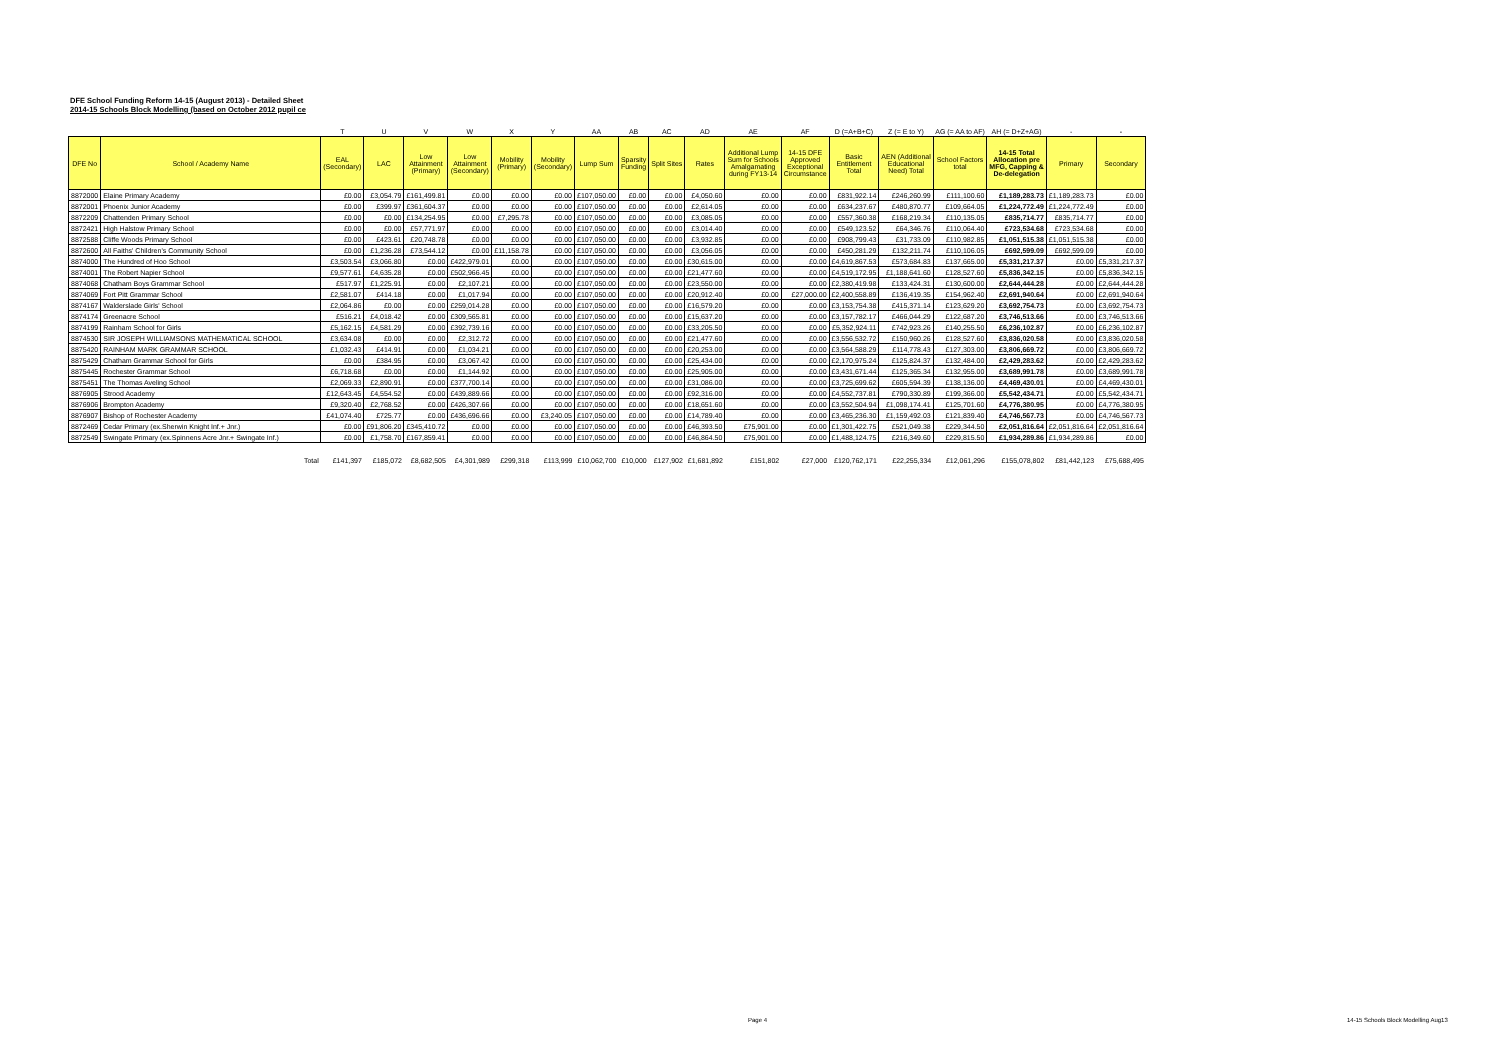DFE School Funding Reform 14-15 (August 2013) - Detailed Sheet
2014-15 Schools Block Modelling (based on October 2012 pupil ce
| | | T | U | V | W | X | Y | AA | AB | AC | AD | AE | AF | D (=A+B+C) | Z (= E to Y) | AG (= AA to AF) | AH (= D+Z+AG) | - | - |
| DFE No | School / Academy Name | EAL (Secondary) | LAC | Low Attainment (Primary) | Low Attainment (Secondary) | Mobility (Primary) | Mobility (Secondary) | Lump Sum | Sparsity Funding | Split Sites | Rates | Additional Lump Sum for Schools Amalgamating during FY13-14 | 14-15 DFE Approved Exceptional Circumstance | Basic Entitlement Total | AEN (Additional Educational Need) Total | School Factors total | 14-15 Total Allocation pre MFG, Capping & De-delegation | Primary | Secondary |
| 8872000 | Elaine Primary Academy | £0.00 | £3,054.79 | £161,499.81 | £0.00 | £0.00 | £0.00 | £107,050.00 | £0.00 | £0.00 | £4,050.60 | £0.00 | £0.00 | £831,922.14 | £246,260.99 | £111,100.60 | £1,189,283.73 | £1,189,283.73 | £0.00 |
| 8872001 | Phoenix Junior Academy | £0.00 | £399.97 | £361,604.37 | £0.00 | £0.00 | £0.00 | £107,050.00 | £0.00 | £0.00 | £2,614.05 | £0.00 | £0.00 | £634,237.67 | £480,870.77 | £109,664.05 | £1,224,772.49 | £1,224,772.49 | £0.00 |
| 8872209 | Chattenden Primary School | £0.00 | £0.00 | £134,254.95 | £0.00 | £7,295.78 | £0.00 | £107,050.00 | £0.00 | £0.00 | £3,085.05 | £0.00 | £0.00 | £557,360.38 | £168,219.34 | £110,135.05 | £835,714.77 | £835,714.77 | £0.00 |
| 8872421 | High Halstow Primary School | £0.00 | £0.00 | £57,771.97 | £0.00 | £0.00 | £0.00 | £107,050.00 | £0.00 | £0.00 | £3,014.40 | £0.00 | £0.00 | £549,123.52 | £64,346.76 | £110,064.40 | £723,534.68 | £723,534.68 | £0.00 |
| 8872588 | Cliffe Woods Primary School | £0.00 | £423.61 | £20,748.78 | £0.00 | £0.00 | £0.00 | £107,050.00 | £0.00 | £0.00 | £3,932.85 | £0.00 | £0.00 | £908,799.43 | £31,733.09 | £110,982.85 | £1,051,515.38 | £1,051,515.38 | £0.00 |
| 8872600 | All Faiths' Children's Community School | £0.00 | £1,236.28 | £73,544.12 | £0.00 | £11,158.78 | £0.00 | £107,050.00 | £0.00 | £0.00 | £3,056.05 | £0.00 | £0.00 | £450,281.29 | £132,211.74 | £110,106.05 | £692,599.09 | £692,599.09 | £0.00 |
| 8874000 | The Hundred of Hoo School | £3,503.54 | £3,066.80 | £0.00 | £422,979.01 | £0.00 | £0.00 | £107,050.00 | £0.00 | £0.00 | £30,615.00 | £0.00 | £0.00 | £4,619,867.53 | £573,684.83 | £137,665.00 | £5,331,217.37 | £0.00 | £5,331,217.37 |
| 8874001 | The Robert Napier School | £9,577.61 | £4,635.28 | £0.00 | £502,966.45 | £0.00 | £0.00 | £107,050.00 | £0.00 | £0.00 | £21,477.60 | £0.00 | £0.00 | £4,519,172.95 | £1,188,641.60 | £128,527.60 | £5,836,342.15 | £0.00 | £5,836,342.15 |
| 8874068 | Chatham Boys Grammar School | £517.97 | £1,225.91 | £0.00 | £2,107.21 | £0.00 | £0.00 | £107,050.00 | £0.00 | £0.00 | £23,550.00 | £0.00 | £0.00 | £2,380,419.98 | £133,424.31 | £130,600.00 | £2,644,444.28 | £0.00 | £2,644,444.28 |
| 8874069 | Fort Pitt Grammar School | £2,581.07 | £414.18 | £0.00 | £1,017.94 | £0.00 | £0.00 | £107,050.00 | £0.00 | £0.00 | £20,912.40 | £0.00 | £27,000.00 | £2,400,558.89 | £136,419.35 | £154,962.40 | £2,691,940.64 | £0.00 | £2,691,940.64 |
| 8874167 | Walderslade Girls' School | £2,064.86 | £0.00 | £0.00 | £259,014.28 | £0.00 | £0.00 | £107,050.00 | £0.00 | £0.00 | £16,579.20 | £0.00 | £0.00 | £3,153,754.38 | £415,371.14 | £123,629.20 | £3,692,754.73 | £0.00 | £3,692,754.73 |
| 8874174 | Greenacre School | £516.21 | £4,018.42 | £0.00 | £309,565.81 | £0.00 | £0.00 | £107,050.00 | £0.00 | £0.00 | £15,637.20 | £0.00 | £0.00 | £3,157,782.17 | £466,044.29 | £122,687.20 | £3,746,513.66 | £0.00 | £3,746,513.66 |
| 8874199 | Rainham School for Girls | £5,162.15 | £4,581.29 | £0.00 | £392,739.16 | £0.00 | £0.00 | £107,050.00 | £0.00 | £0.00 | £33,205.50 | £0.00 | £0.00 | £5,352,924.11 | £742,923.26 | £140,255.50 | £6,236,102.87 | £0.00 | £6,236,102.87 |
| 8874530 | SIR JOSEPH WILLIAMSONS MATHEMATICAL SCHOOL | £3,634.08 | £0.00 | £0.00 | £2,312.72 | £0.00 | £0.00 | £107,050.00 | £0.00 | £0.00 | £21,477.60 | £0.00 | £0.00 | £3,556,532.72 | £150,960.26 | £128,527.60 | £3,836,020.58 | £0.00 | £3,836,020.58 |
| 8875420 | RAINHAM MARK GRAMMAR SCHOOL | £1,032.43 | £414.91 | £0.00 | £1,034.21 | £0.00 | £0.00 | £107,050.00 | £0.00 | £0.00 | £20,253.00 | £0.00 | £0.00 | £3,564,588.29 | £114,778.43 | £127,303.00 | £3,806,669.72 | £0.00 | £3,806,669.72 |
| 8875429 | Chatham Grammar School for Girls | £0.00 | £384.95 | £0.00 | £3,067.42 | £0.00 | £0.00 | £107,050.00 | £0.00 | £0.00 | £25,434.00 | £0.00 | £0.00 | £2,170,975.24 | £125,824.37 | £132,484.00 | £2,429,283.62 | £0.00 | £2,429,283.62 |
| 8875445 | Rochester Grammar School | £6,718.68 | £0.00 | £0.00 | £1,144.92 | £0.00 | £0.00 | £107,050.00 | £0.00 | £0.00 | £25,905.00 | £0.00 | £0.00 | £3,431,671.44 | £125,365.34 | £132,955.00 | £3,689,991.78 | £0.00 | £3,689,991.78 |
| 8875451 | The Thomas Aveling School | £2,069.33 | £2,890.91 | £0.00 | £377,700.14 | £0.00 | £0.00 | £107,050.00 | £0.00 | £0.00 | £31,086.00 | £0.00 | £0.00 | £3,725,699.62 | £605,594.39 | £138,136.00 | £4,469,430.01 | £0.00 | £4,469,430.01 |
| 8876905 | Strood Academy | £12,643.45 | £4,554.52 | £0.00 | £439,889.66 | £0.00 | £0.00 | £107,050.00 | £0.00 | £0.00 | £92,316.00 | £0.00 | £0.00 | £4,552,737.81 | £790,330.89 | £199,366.00 | £5,542,434.71 | £0.00 | £5,542,434.71 |
| 8876906 | Brompton Academy | £9,320.40 | £2,768.52 | £0.00 | £426,307.66 | £0.00 | £0.00 | £107,050.00 | £0.00 | £0.00 | £18,651.60 | £0.00 | £0.00 | £3,552,504.94 | £1,098,174.41 | £125,701.60 | £4,776,380.95 | £0.00 | £4,776,380.95 |
| 8876907 | Bishop of Rochester Academy | £41,074.40 | £725.77 | £0.00 | £436,696.66 | £0.00 | £3,240.05 | £107,050.00 | £0.00 | £0.00 | £14,789.40 | £0.00 | £0.00 | £3,465,236.30 | £1,159,492.03 | £121,839.40 | £4,746,567.73 | £0.00 | £4,746,567.73 |
| 8872469 | Cedar Primary (ex.Sherwin Knight Inf.+ Jnr.) | £0.00 | £91,806.20 | £345,410.72 | £0.00 | £0.00 | £0.00 | £107,050.00 | £0.00 | £0.00 | £46,393.50 | £75,901.00 | £0.00 | £1,301,422.75 | £521,049.38 | £229,344.50 | £2,051,816.64 | £2,051,816.64 | £2,051,816.64 |
| 8872549 | Swingate Primary (ex.Spinnens Acre Jnr.+ Swingate Inf.) | £0.00 | £1,758.70 | £167,859.41 | £0.00 | £0.00 | £0.00 | £107,050.00 | £0.00 | £0.00 | £46,864.50 | £75,901.00 | £0.00 | £1,488,124.75 | £216,349.60 | £229,815.50 | £1,934,289.86 | £1,934,289.86 | £0.00 |
| | Total | £141,397 | £185,072 | £8,682,505 | £4,301,989 | £299,318 | £113,999 | £10,062,700 | £10,000 | £127,902 | £1,681,892 | £151,802 | £27,000 | £120,762,171 | £22,255,334 | £12,061,296 | £155,078,802 | £81,442,123 | £75,688,495 |
Page 4
14-15 Schools Block Modelling Aug13